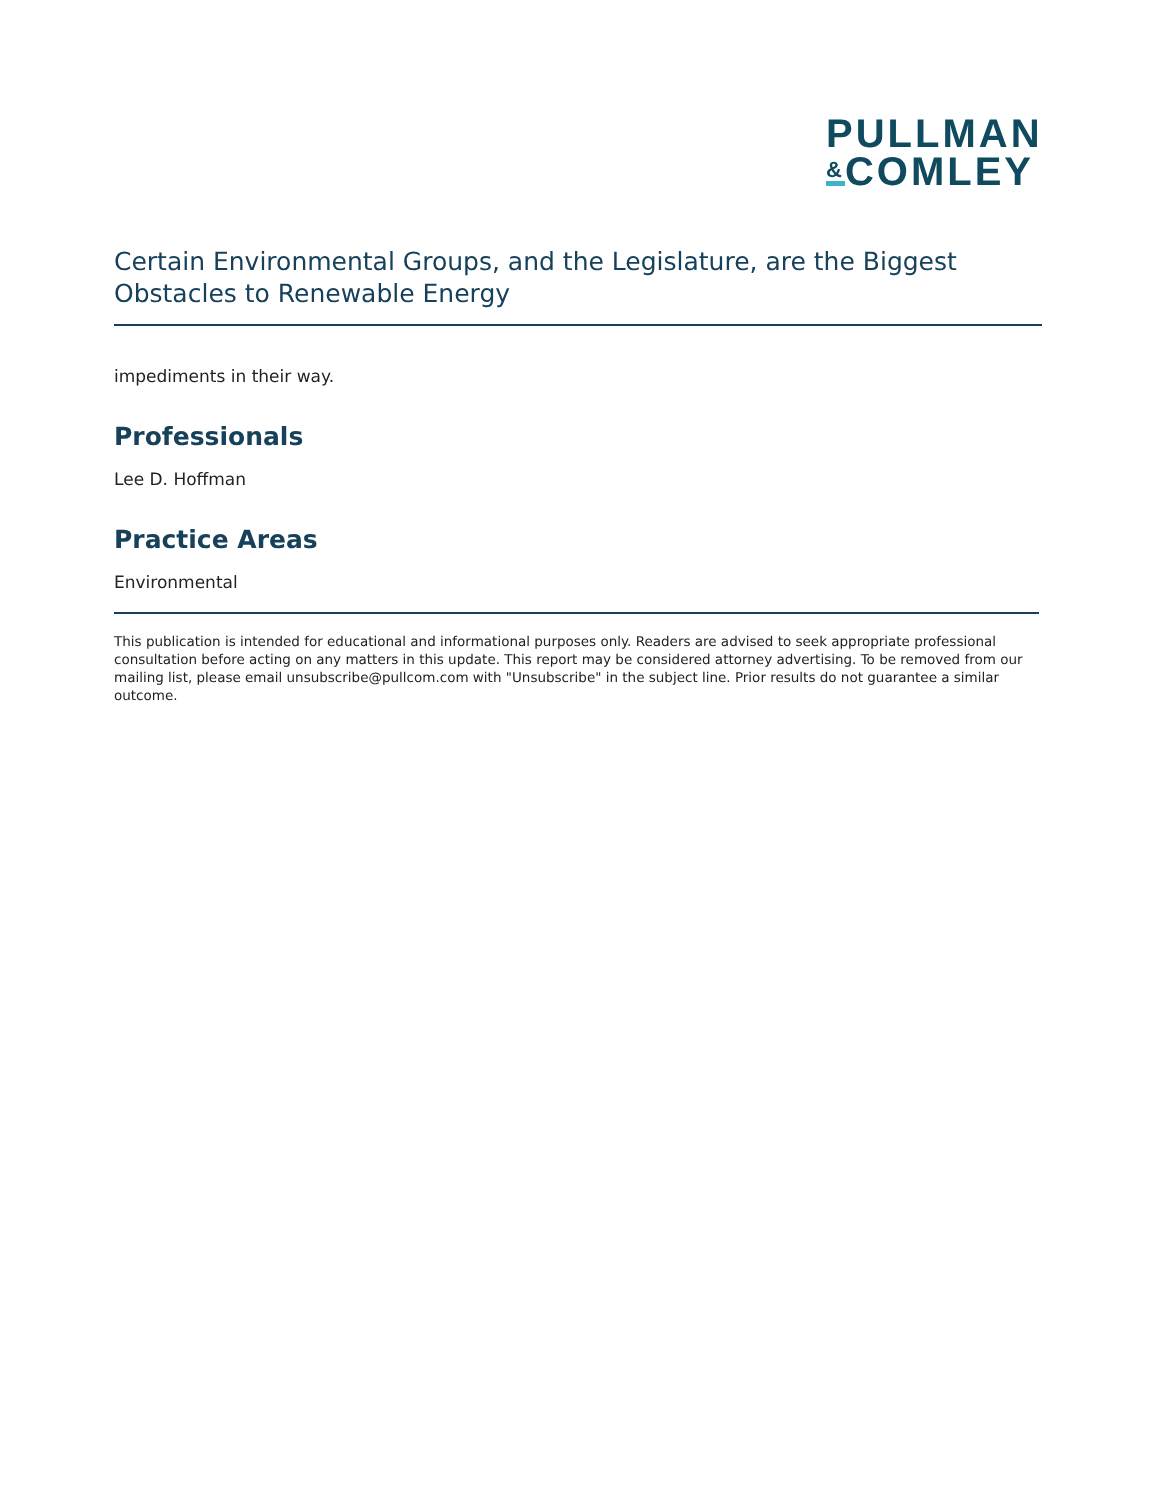PULLMAN
&COMLEY
Certain Environmental Groups, and the Legislature, are the Biggest Obstacles to Renewable Energy
impediments in their way.
Professionals
Lee D. Hoffman
Practice Areas
Environmental
This publication is intended for educational and informational purposes only. Readers are advised to seek appropriate professional consultation before acting on any matters in this update. This report may be considered attorney advertising. To be removed from our mailing list, please email unsubscribe@pullcom.com with "Unsubscribe" in the subject line. Prior results do not guarantee a similar outcome.